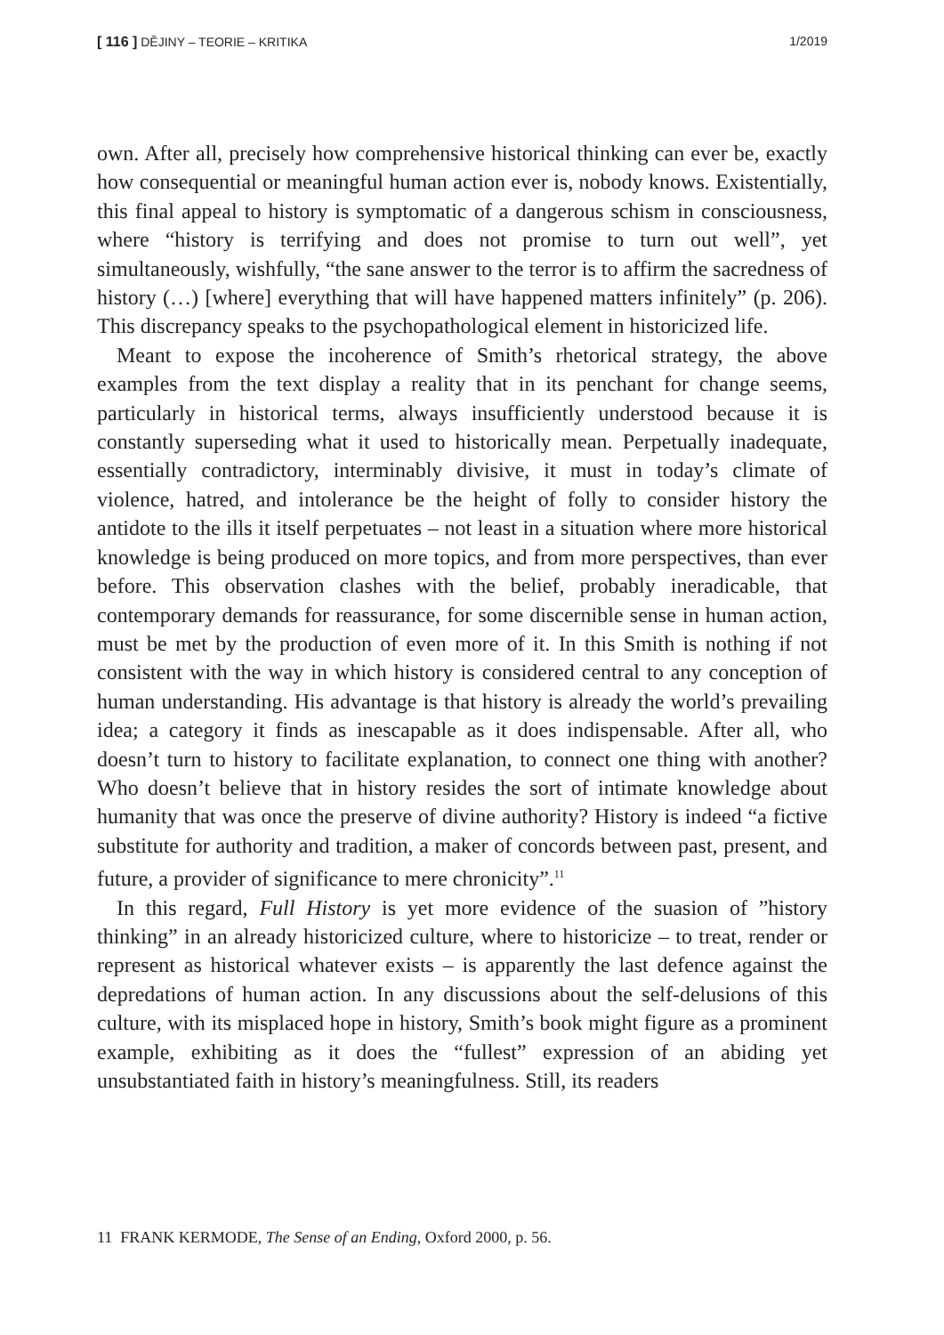[ 116 ] DĚJINY – TEORIE – KRITIKA 1/2019
own. After all, precisely how comprehensive historical thinking can ever be, exactly how consequential or meaningful human action ever is, nobody knows. Existentially, this final appeal to history is symptomatic of a dangerous schism in consciousness, where “history is terrifying and does not promise to turn out well”, yet simultaneously, wishfully, “the sane answer to the terror is to affirm the sacredness of history (…) [where] everything that will have happened matters infinitely” (p. 206). This discrepancy speaks to the psychopathological element in historicized life.
Meant to expose the incoherence of Smith’s rhetorical strategy, the above examples from the text display a reality that in its penchant for change seems, particularly in historical terms, always insufficiently understood because it is constantly superseding what it used to historically mean. Perpetually inadequate, essentially contradictory, interminably divisive, it must in today’s climate of violence, hatred, and intolerance be the height of folly to consider history the antidote to the ills it itself perpetuates – not least in a situation where more historical knowledge is being produced on more topics, and from more perspectives, than ever before. This observation clashes with the belief, probably ineradicable, that contemporary demands for reassurance, for some discernible sense in human action, must be met by the production of even more of it. In this Smith is nothing if not consistent with the way in which history is considered central to any conception of human understanding. His advantage is that history is already the world’s prevailing idea; a category it finds as inescapable as it does indispensable. After all, who doesn’t turn to history to facilitate explanation, to connect one thing with another? Who doesn’t believe that in history resides the sort of intimate knowledge about humanity that was once the preserve of divine authority? History is indeed “a fictive substitute for authority and tradition, a maker of concords between past, present, and future, a provider of significance to mere chronicity”.<sup>11</sup>
In this regard, Full History is yet more evidence of the suasion of ”history thinking” in an already historicized culture, where to historicize – to treat, render or represent as historical whatever exists – is apparently the last defence against the depredations of human action. In any discussions about the self-delusions of this culture, with its misplaced hope in history, Smith’s book might figure as a prominent example, exhibiting as it does the “fullest” expression of an abiding yet unsubstantiated faith in history’s meaningfulness. Still, its readers
11 FRANK KERMODE, The Sense of an Ending, Oxford 2000, p. 56.